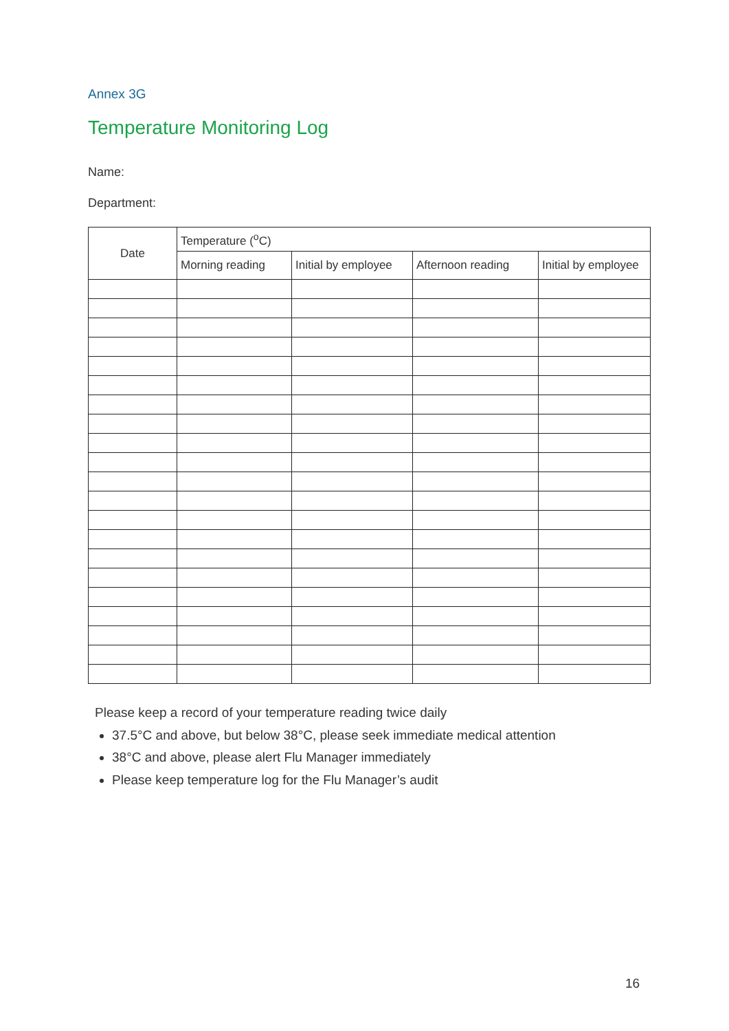Annex 3G
Temperature Monitoring Log
Name:
Department:
| Date | Temperature (<sup>o</sup>C) | | | |
| --- | --- | --- | --- | --- |
| | Morning reading | Initial by employee | Afternoon reading | Initial by employee |
Please keep a record of your temperature reading twice daily
37.5°C and above, but below 38°C, please seek immediate medical attention
38°C and above, please alert Flu Manager immediately
Please keep temperature log for the Flu Manager’s audit
16